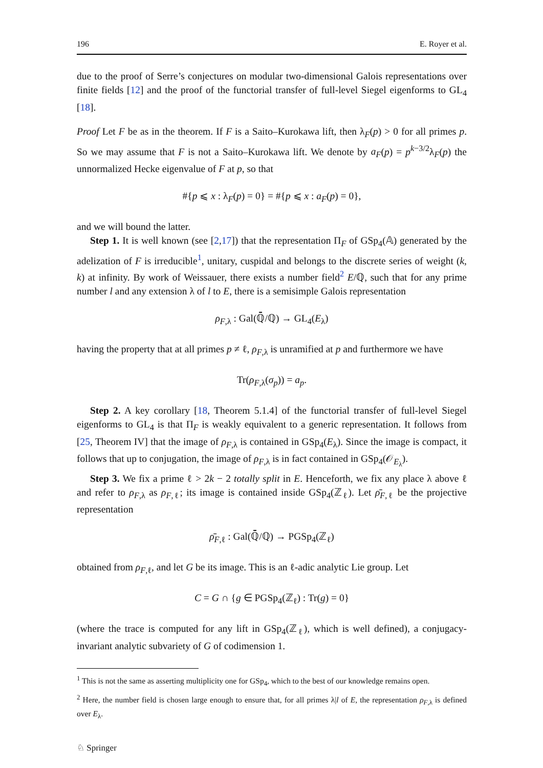196 E. Royer et al.
due to the proof of Serre’s conjectures on modular two-dimensional Galois representations over finite fields [12] and the proof of the functorial transfer of full-level Siegel eigenforms to GL<sub>4</sub> [18].
Proof Let F be as in the theorem. If F is a Saito–Kurokawa lift, then λ<sub>F</sub>(p) > 0 for all primes p. So we may assume that F is not a Saito–Kurokawa lift. We denote by a<sub>F</sub>(p) = p<sup>k−3/2</sup>λ<sub>F</sub>(p) the unnormalized Hecke eigenvalue of F at p, so that
#{p ⩽ x : λ<sub>F</sub>(p) = 0} = #{p ⩽ x : a<sub>F</sub>(p) = 0},
and we will bound the latter.
Step 1. It is well known (see [2,17]) that the representation Π<sub>F</sub> of GSp<sub>4</sub>(𝔸) generated by the adelization of F is irreducible<sup>1</sup>, unitary, cuspidal and belongs to the discrete series of weight (k, k) at infinity. By work of Weissauer, there exists a number field<sup>2</sup> E/ℚ, such that for any prime number l and any extension λ of l to E, there is a semisimple Galois representation
ρ<sub>F,λ</sub> : Gal(ℚ̄/ℚ) → GL<sub>4</sub>(E<sub>λ</sub>)
having the property that at all primes p ≠ ℓ, ρ<sub>F,λ</sub> is unramified at p and furthermore we have
Tr(ρ<sub>F,λ</sub>(σ<sub>p</sub>)) = a<sub>p</sub>.
Step 2. A key corollary [18, Theorem 5.1.4] of the functorial transfer of full-level Siegel eigenforms to GL<sub>4</sub> is that Π<sub>F</sub> is weakly equivalent to a generic representation. It follows from [25, Theorem IV] that the image of ρ<sub>F,λ</sub> is contained in GSp<sub>4</sub>(E<sub>λ</sub>). Since the image is compact, it follows that up to conjugation, the image of ρ<sub>F,λ</sub> is in fact contained in GSp<sub>4</sub>(𝒪<sub>E<sub>λ</sub></sub>).
Step 3. We fix a prime ℓ > 2k − 2 totally split in E. Henceforth, we fix any place λ above ℓ and refer to ρ<sub>F,λ</sub> as ρ<sub>F,ℓ</sub>; its image is contained inside GSp<sub>4</sub>(ℤ<sub>ℓ</sub>). Let ρ̄<sub>F,ℓ</sub> be the projective representation
ρ̄<sub>F,ℓ</sub> : Gal(ℚ̄/ℚ) → PGSp<sub>4</sub>(ℤ<sub>ℓ</sub>)
obtained from ρ<sub>F,ℓ</sub>, and let G be its image. This is an ℓ-adic analytic Lie group. Let
C = G ∩ {g ∈ PGSp<sub>4</sub>(ℤ<sub>ℓ</sub>) : Tr(g) = 0}
(where the trace is computed for any lift in GSp<sub>4</sub>(ℤ<sub>ℓ</sub>), which is well defined), a conjugacy-invariant analytic subvariety of G of codimension 1.
<sup>1</sup> This is not the same as asserting multiplicity one for GSp<sub>4</sub>, which to the best of our knowledge remains open.
<sup>2</sup> Here, the number field is chosen large enough to ensure that, for all primes λ|l of E, the representation ρ<sub>F,λ</sub> is defined over E<sub>λ</sub>.
♘ Springer